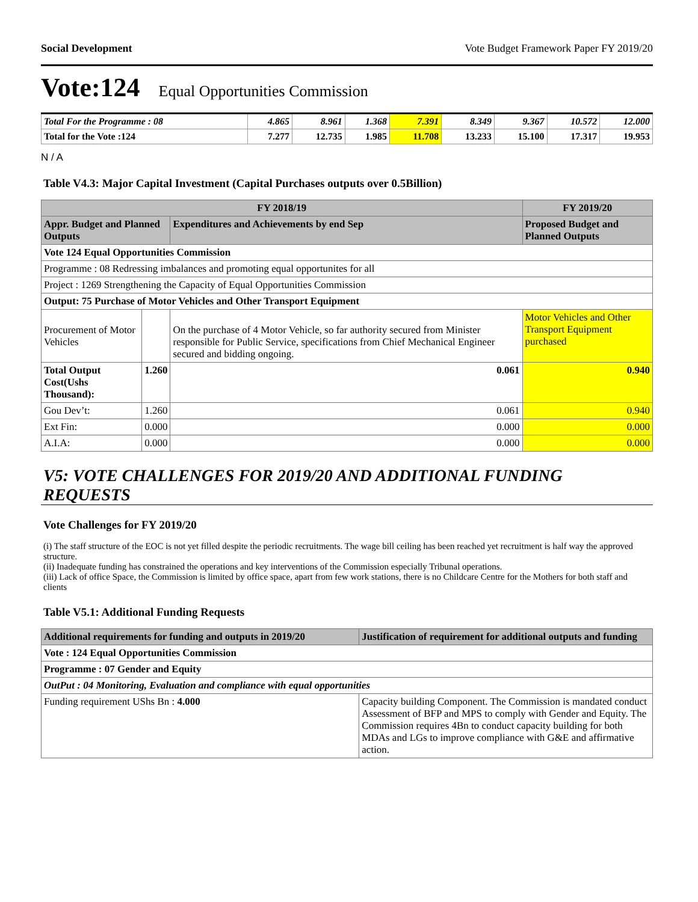Social Development Vote Budget Framework Paper FY 2019/20
Vote:124 Equal Opportunities Commission
| Total For the Programme : 08 | 4.865 | 8.961 | 1.368 | 7.391 | 8.349 | 9.367 | 10.572 | 12.000 |
| Total for the Vote :124 | 7.277 | 12.735 | 1.985 | 11.708 | 13.233 | 15.100 | 17.317 | 19.953 |
N / A
Table V4.3: Major Capital Investment (Capital Purchases outputs over 0.5Billion)
| FY 2018/19 | | | FY 2019/20 |
| --- | --- | --- | --- |
| Appr. Budget and Planned Outputs | | Expenditures and Achievements by end Sep | Proposed Budget and Planned Outputs |
| Vote 124 Equal Opportunities Commission | | | |
| Programme : 08 Redressing imbalances and promoting equal opportunites for all | | | |
| Project : 1269 Strengthening the Capacity of Equal Opportunities Commission | | | |
| Output: 75 Purchase of Motor Vehicles and Other Transport Equipment | | | |
| Procurement of Motor Vehicles | | On the purchase of 4 Motor Vehicle, so far authority secured from Minister responsible for Public Service, specifications from Chief Mechanical Engineer secured and bidding ongoing. | Motor Vehicles and Other Transport Equipment purchased |
| Total Output Cost(Ushs Thousand): | 1.260 | 0.061 | 0.940 |
| Gou Dev’t: | 1.260 | 0.061 | 0.940 |
| Ext Fin: | 0.000 | 0.000 | 0.000 |
| A.I.A: | 0.000 | 0.000 | 0.000 |
V5: VOTE CHALLENGES FOR 2019/20 AND ADDITIONAL FUNDING REQUESTS
Vote Challenges for FY 2019/20
(i) The staff structure of the EOC is not yet filled despite the periodic recruitments. The wage bill ceiling has been reached yet recruitment is half way the approved structure.
(ii) Inadequate funding has constrained the operations and key interventions of the Commission especially Tribunal operations.
(iii) Lack of office Space, the Commission is limited by office space, apart from few work stations, there is no Childcare Centre for the Mothers for both staff and clients
Table V5.1: Additional Funding Requests
| Additional requirements for funding and outputs in 2019/20 | Justification of requirement for additional outputs and funding |
| --- | --- |
| Vote : 124 Equal Opportunities Commission | |
| Programme : 07 Gender and Equity | |
| OutPut : 04 Monitoring, Evaluation and compliance with equal opportunities | |
| Funding requirement UShs Bn : 4.000 | Capacity building Component. The Commission is mandated conduct Assessment of BFP and MPS to comply with Gender and Equity. The Commission requires 4Bn to conduct capacity building for both MDAs and LGs to improve compliance with G&E and affirmative action. |